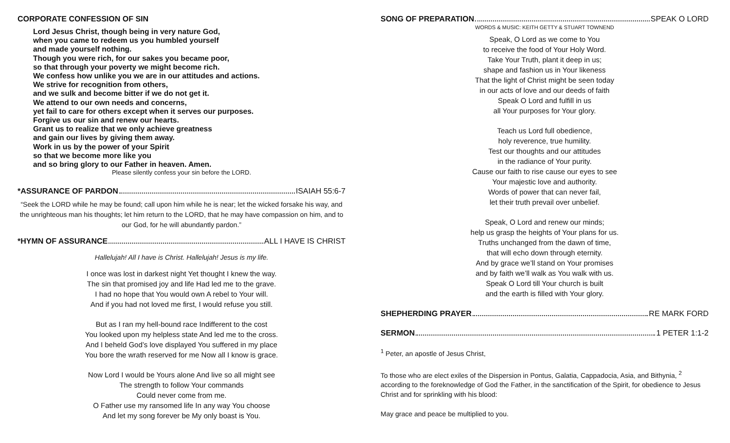CORPORATE CONFESSION OF SIN
Lord Jesus Christ, though being in very nature God,
when you came to redeem us you humbled yourself
and made yourself nothing.
Though you were rich, for our sakes you became poor,
so that through your poverty we might become rich.
We confess how unlike you we are in our attitudes and actions.
We strive for recognition from others,
and we sulk and become bitter if we do not get it.
We attend to our own needs and concerns,
yet fail to care for others except when it serves our purposes.
Forgive us our sin and renew our hearts.
Grant us to realize that we only achieve greatness
and gain our lives by giving them away.
Work in us by the power of your Spirit
so that we become more like you
and so bring glory to our Father in heaven. Amen.
Please silently confess your sin before the LORD.
*ASSURANCE OF PARDON ISAIAH 55:6-7
“Seek the LORD while he may be found; call upon him while he is near; let the wicked forsake his way, and the unrighteous man his thoughts; let him return to the LORD, that he may have compassion on him, and to our God, for he will abundantly pardon.”
*HYMN OF ASSURANCE ALL I HAVE IS CHRIST
Hallelujah! All I have is Christ. Hallelujah! Jesus is my life.
I once was lost in darkest night Yet thought I knew the way.
The sin that promised joy and life Had led me to the grave.
I had no hope that You would own A rebel to Your will.
And if you had not loved me first, I would refuse you still.
But as I ran my hell-bound race Indifferent to the cost
You looked upon my helpless state And led me to the cross.
And I beheld God’s love displayed You suffered in my place
You bore the wrath reserved for me Now all I know is grace.
Now Lord I would be Yours alone And live so all might see
The strength to follow Your commands
Could never come from me.
O Father use my ransomed life In any way You choose
And let my song forever be My only boast is You.
SONG OF PREPARATION SPEAK O LORD
WORDS & MUSIC: KEITH GETTY & STUART TOWNEND
Speak, O Lord as we come to You
to receive the food of Your Holy Word.
Take Your Truth, plant it deep in us;
shape and fashion us in Your likeness
That the light of Christ might be seen today
in our acts of love and our deeds of faith
Speak O Lord and fulfill in us
all Your purposes for Your glory.
Teach us Lord full obedience,
holy reverence, true humility.
Test our thoughts and our attitudes
in the radiance of Your purity.
Cause our faith to rise cause our eyes to see
Your majestic love and authority.
Words of power that can never fail,
let their truth prevail over unbelief.
Speak, O Lord and renew our minds;
help us grasp the heights of Your plans for us.
Truths unchanged from the dawn of time,
that will echo down through eternity.
And by grace we’ll stand on Your promises
and by faith we’ll walk as You walk with us.
Speak O Lord till Your church is built
and the earth is filled with Your glory.
SHEPHERDING PRAYER RE MARK FORD
SERMON 1 PETER 1:1-2
<sup>1</sup> Peter, an apostle of Jesus Christ,
To those who are elect exiles of the Dispersion in Pontus, Galatia, Cappadocia, Asia, and Bithynia, <sup>2</sup> according to the foreknowledge of God the Father, in the sanctification of the Spirit, for obedience to Jesus Christ and for sprinkling with his blood:
May grace and peace be multiplied to you.